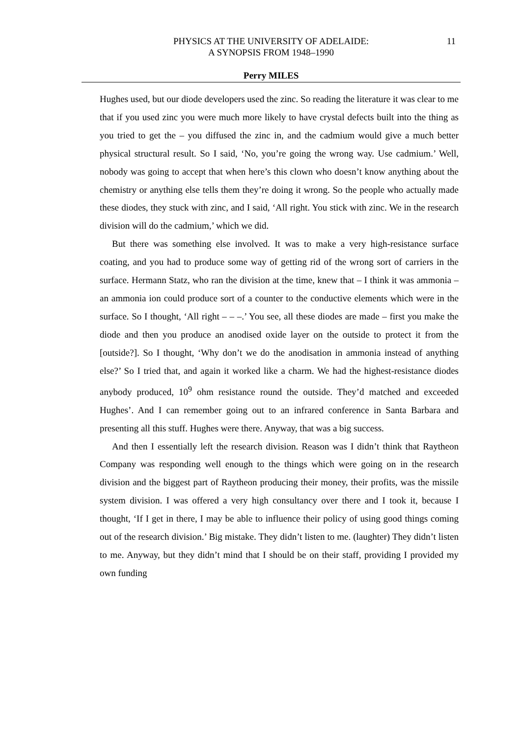PHYSICS AT THE UNIVERSITY OF ADELAIDE:
A SYNOPSIS FROM 1948–1990
11
Perry MILES
Hughes used, but our diode developers used the zinc. So reading the literature it was clear to me that if you used zinc you were much more likely to have crystal defects built into the thing as you tried to get the – you diffused the zinc in, and the cadmium would give a much better physical structural result. So I said, ‘No, you’re going the wrong way. Use cadmium.’ Well, nobody was going to accept that when here’s this clown who doesn’t know anything about the chemistry or anything else tells them they’re doing it wrong. So the people who actually made these diodes, they stuck with zinc, and I said, ‘All right. You stick with zinc. We in the research division will do the cadmium,’ which we did.
But there was something else involved. It was to make a very high-resistance surface coating, and you had to produce some way of getting rid of the wrong sort of carriers in the surface. Hermann Statz, who ran the division at the time, knew that – I think it was ammonia – an ammonia ion could produce sort of a counter to the conductive elements which were in the surface. So I thought, ‘All right – – –.’ You see, all these diodes are made – first you make the diode and then you produce an anodised oxide layer on the outside to protect it from the [outside?]. So I thought, ‘Why don’t we do the anodisation in ammonia instead of anything else?’ So I tried that, and again it worked like a charm. We had the highest-resistance diodes anybody produced, 10<sup>9</sup> ohm resistance round the outside. They’d matched and exceeded Hughes’. And I can remember going out to an infrared conference in Santa Barbara and presenting all this stuff. Hughes were there. Anyway, that was a big success.
And then I essentially left the research division. Reason was I didn’t think that Raytheon Company was responding well enough to the things which were going on in the research division and the biggest part of Raytheon producing their money, their profits, was the missile system division. I was offered a very high consultancy over there and I took it, because I thought, ‘If I get in there, I may be able to influence their policy of using good things coming out of the research division.’ Big mistake. They didn’t listen to me. (laughter) They didn’t listen to me. Anyway, but they didn’t mind that I should be on their staff, providing I provided my own funding